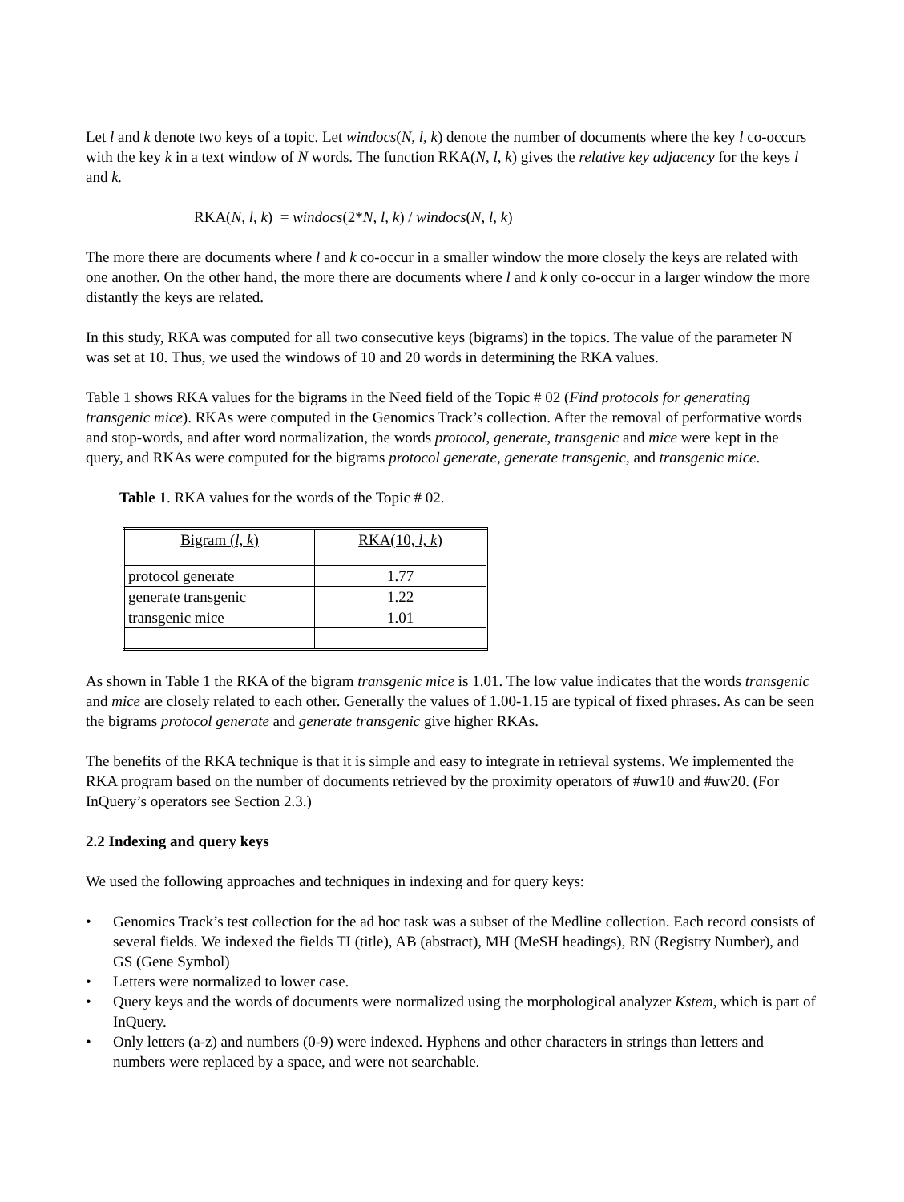Let l and k denote two keys of a topic. Let windocs(N, l, k) denote the number of documents where the key l co-occurs with the key k in a text window of N words. The function RKA(N, l, k) gives the relative key adjacency for the keys l and k.
RKA(N, l, k) = windocs(2*N, l, k) / windocs(N, l, k)
The more there are documents where l and k co-occur in a smaller window the more closely the keys are related with one another. On the other hand, the more there are documents where l and k only co-occur in a larger window the more distantly the keys are related.
In this study, RKA was computed for all two consecutive keys (bigrams) in the topics. The value of the parameter N was set at 10. Thus, we used the windows of 10 and 20 words in determining the RKA values.
Table 1 shows RKA values for the bigrams in the Need field of the Topic # 02 (Find protocols for generating transgenic mice). RKAs were computed in the Genomics Track’s collection. After the removal of performative words and stop-words, and after word normalization, the words protocol, generate, transgenic and mice were kept in the query, and RKAs were computed for the bigrams protocol generate, generate transgenic, and transgenic mice.
Table 1. RKA values for the words of the Topic # 02.
| Bigram ( l, k ) | RKA(10, l, k ) |
| protocol generate | 1.77 |
| generate transgenic | 1.22 |
| transgenic mice | 1.01 |
As shown in Table 1 the RKA of the bigram transgenic mice is 1.01. The low value indicates that the words transgenic and mice are closely related to each other. Generally the values of 1.00-1.15 are typical of fixed phrases. As can be seen the bigrams protocol generate and generate transgenic give higher RKAs.
The benefits of the RKA technique is that it is simple and easy to integrate in retrieval systems. We implemented the RKA program based on the number of documents retrieved by the proximity operators of #uw10 and #uw20. (For InQuery’s operators see Section 2.3.)
2.2 Indexing and query keys
We used the following approaches and techniques in indexing and for query keys:
• Genomics Track’s test collection for the ad hoc task was a subset of the Medline collection. Each record consists of several fields. We indexed the fields TI (title), AB (abstract), MH (MeSH headings), RN (Registry Number), and GS (Gene Symbol)
• Letters were normalized to lower case.
• Query keys and the words of documents were normalized using the morphological analyzer Kstem, which is part of InQuery.
• Only letters (a-z) and numbers (0-9) were indexed. Hyphens and other characters in strings than letters and numbers were replaced by a space, and were not searchable.